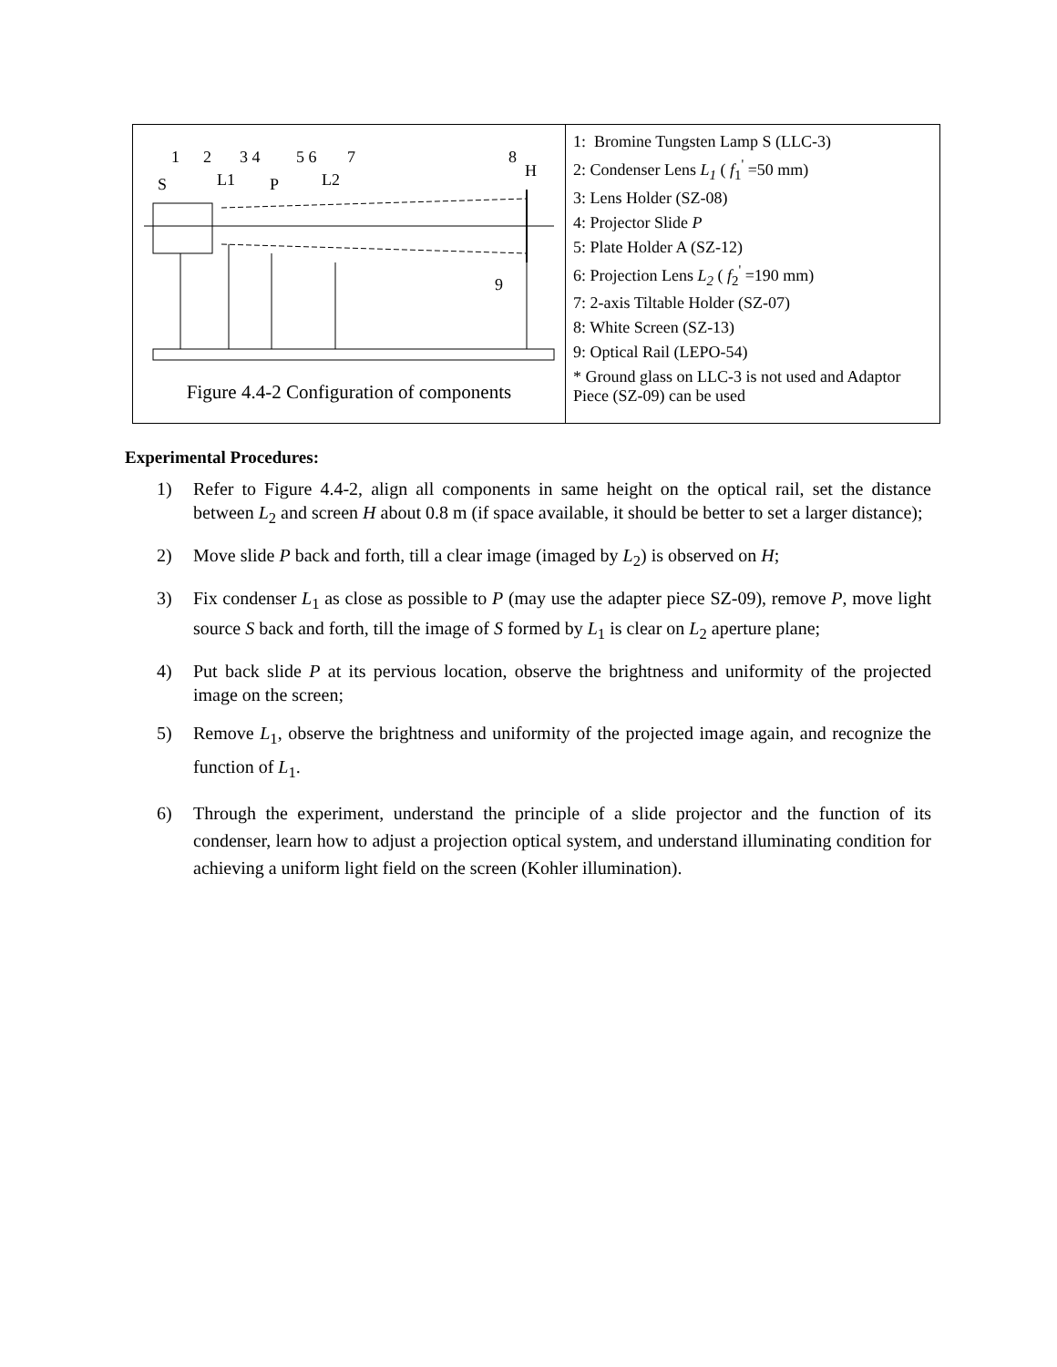| 1 2 3 4 5 6 7 8 S L1 P L2 H 9 Figure 4.4-2 Configuration of components | 1: Bromine Tungsten Lamp S (LLC-3) 2: Condenser Lens L<sub>1</sub> ( f<sub>1</sub><sup>'</sup> =50 mm) 3: Lens Holder (SZ-08) 4: Projector Slide P 5: Plate Holder A (SZ-12) 6: Projection Lens L<sub>2</sub> ( f<sub>2</sub><sup>'</sup> =190 mm) 7: 2-axis Tiltable Holder (SZ-07) 8: White Screen (SZ-13) 9: Optical Rail (LEPO-54) * Ground glass on LLC-3 is not used and Adaptor Piece (SZ-09) can be used |
Experimental Procedures:
1) Refer to Figure 4.4-2, align all components in same height on the optical rail, set the distance between L<sub>2</sub> and screen H about 0.8 m (if space available, it should be better to set a larger distance);
2) Move slide P back and forth, till a clear image (imaged by L<sub>2</sub>) is observed on H;
3) Fix condenser L<sub>1</sub> as close as possible to P (may use the adapter piece SZ-09), remove P, move light source S back and forth, till the image of S formed by L<sub>1</sub> is clear on L<sub>2</sub> aperture plane;
4) Put back slide P at its pervious location, observe the brightness and uniformity of the projected image on the screen;
5) Remove L<sub>1</sub>, observe the brightness and uniformity of the projected image again, and recognize the function of L<sub>1</sub>.
6) Through the experiment, understand the principle of a slide projector and the function of its condenser, learn how to adjust a projection optical system, and understand illuminating condition for achieving a uniform light field on the screen (Kohler illumination).